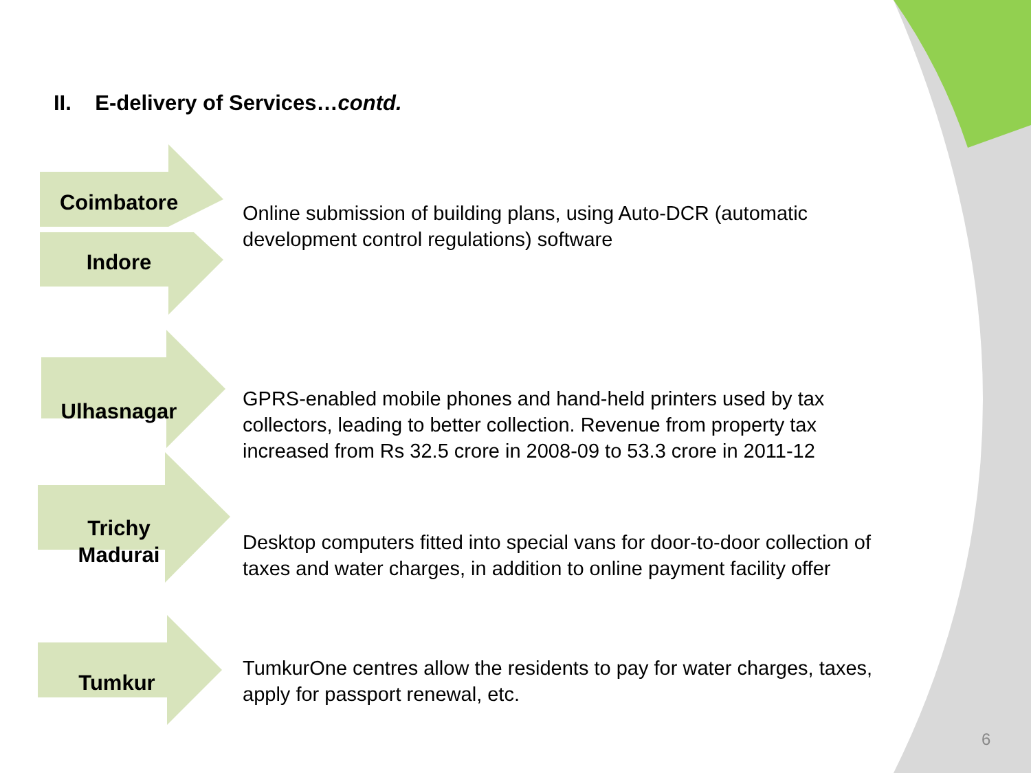II. E-delivery of Services…contd.
Coimbatore
Indore
Online submission of building plans, using Auto-DCR (automatic development control regulations) software
Ulhasnagar
GPRS-enabled mobile phones and hand-held printers used by tax collectors, leading to better collection. Revenue from property tax increased from Rs 32.5 crore in 2008-09 to 53.3 crore in 2011-12
Trichy
Madurai
Desktop computers fitted into special vans for door-to-door collection of taxes and water charges, in addition to online payment facility offer
Tumkur
TumkurOne centres allow the residents to pay for water charges, taxes, apply for passport renewal, etc.
6